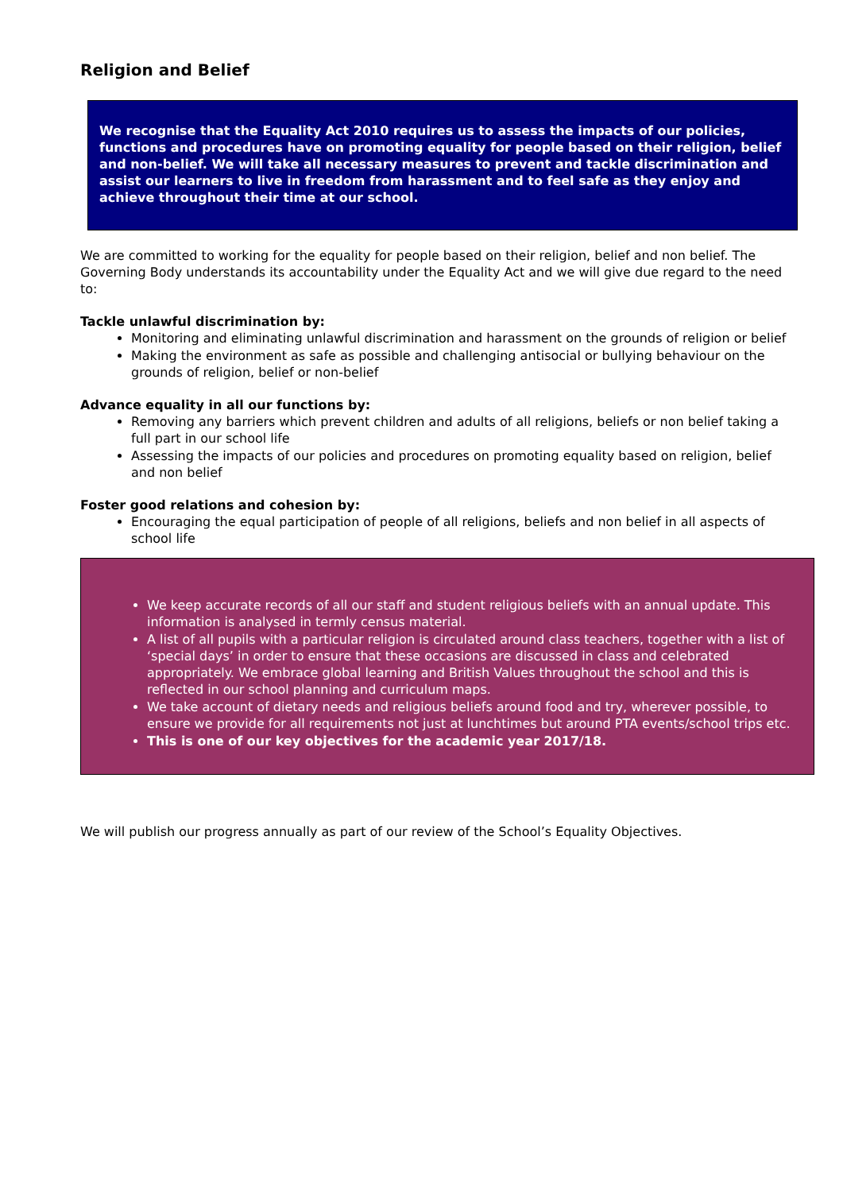Religion and Belief
We recognise that the Equality Act 2010 requires us to assess the impacts of our policies, functions and procedures have on promoting equality for people based on their religion, belief and non-belief. We will take all necessary measures to prevent and tackle discrimination and assist our learners to live in freedom from harassment and to feel safe as they enjoy and achieve throughout their time at our school.
We are committed to working for the equality for people based on their religion, belief and non belief. The Governing Body understands its accountability under the Equality Act and we will give due regard to the need to:
Tackle unlawful discrimination by:
Monitoring and eliminating unlawful discrimination and harassment on the grounds of religion or belief
Making the environment as safe as possible and challenging antisocial or bullying behaviour on the grounds of religion, belief or non-belief
Advance equality in all our functions by:
Removing any barriers which prevent children and adults of all religions, beliefs or non belief taking a full part in our school life
Assessing the impacts of our policies and procedures on promoting equality based on religion, belief and non belief
Foster good relations and cohesion by:
Encouraging the equal participation of people of all religions, beliefs and non belief in all aspects of school life
We keep accurate records of all our staff and student religious beliefs with an annual update. This information is analysed in termly census material.
A list of all pupils with a particular religion is circulated around class teachers, together with a list of ‘special days’ in order to ensure that these occasions are discussed in class and celebrated appropriately. We embrace global learning and British Values throughout the school and this is reflected in our school planning and curriculum maps.
We take account of dietary needs and religious beliefs around food and try, wherever possible, to ensure we provide for all requirements not just at lunchtimes but around PTA events/school trips etc.
This is one of our key objectives for the academic year 2017/18.
We will publish our progress annually as part of our review of the School’s Equality Objectives.